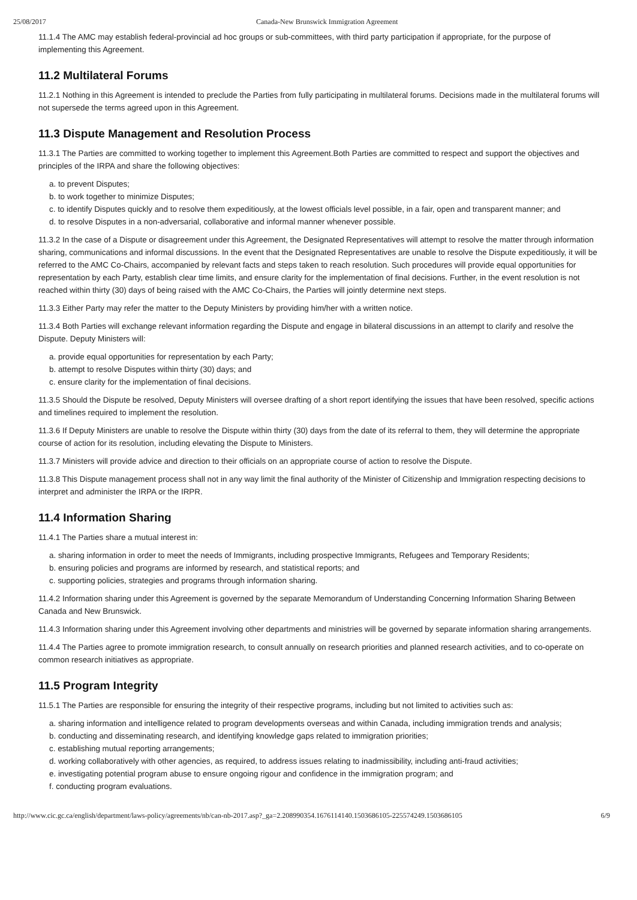25/08/2017 Canada-New Brunswick Immigration Agreement
11.1.4 The AMC may establish federal-provincial ad hoc groups or sub-committees, with third party participation if appropriate, for the purpose of implementing this Agreement.
11.2 Multilateral Forums
11.2.1 Nothing in this Agreement is intended to preclude the Parties from fully participating in multilateral forums. Decisions made in the multilateral forums will not supersede the terms agreed upon in this Agreement.
11.3 Dispute Management and Resolution Process
11.3.1 The Parties are committed to working together to implement this Agreement.Both Parties are committed to respect and support the objectives and principles of the IRPA and share the following objectives:
a. to prevent Disputes;
b. to work together to minimize Disputes;
c. to identify Disputes quickly and to resolve them expeditiously, at the lowest officials level possible, in a fair, open and transparent manner; and
d. to resolve Disputes in a non-adversarial, collaborative and informal manner whenever possible.
11.3.2 In the case of a Dispute or disagreement under this Agreement, the Designated Representatives will attempt to resolve the matter through information sharing, communications and informal discussions. In the event that the Designated Representatives are unable to resolve the Dispute expeditiously, it will be referred to the AMC Co-Chairs, accompanied by relevant facts and steps taken to reach resolution. Such procedures will provide equal opportunities for representation by each Party, establish clear time limits, and ensure clarity for the implementation of final decisions. Further, in the event resolution is not reached within thirty (30) days of being raised with the AMC Co-Chairs, the Parties will jointly determine next steps.
11.3.3 Either Party may refer the matter to the Deputy Ministers by providing him/her with a written notice.
11.3.4 Both Parties will exchange relevant information regarding the Dispute and engage in bilateral discussions in an attempt to clarify and resolve the Dispute. Deputy Ministers will:
a. provide equal opportunities for representation by each Party;
b. attempt to resolve Disputes within thirty (30) days; and
c. ensure clarity for the implementation of final decisions.
11.3.5 Should the Dispute be resolved, Deputy Ministers will oversee drafting of a short report identifying the issues that have been resolved, specific actions and timelines required to implement the resolution.
11.3.6 If Deputy Ministers are unable to resolve the Dispute within thirty (30) days from the date of its referral to them, they will determine the appropriate course of action for its resolution, including elevating the Dispute to Ministers.
11.3.7 Ministers will provide advice and direction to their officials on an appropriate course of action to resolve the Dispute.
11.3.8 This Dispute management process shall not in any way limit the final authority of the Minister of Citizenship and Immigration respecting decisions to interpret and administer the IRPA or the IRPR.
11.4 Information Sharing
11.4.1 The Parties share a mutual interest in:
a. sharing information in order to meet the needs of Immigrants, including prospective Immigrants, Refugees and Temporary Residents;
b. ensuring policies and programs are informed by research, and statistical reports; and
c. supporting policies, strategies and programs through information sharing.
11.4.2 Information sharing under this Agreement is governed by the separate Memorandum of Understanding Concerning Information Sharing Between Canada and New Brunswick.
11.4.3 Information sharing under this Agreement involving other departments and ministries will be governed by separate information sharing arrangements.
11.4.4 The Parties agree to promote immigration research, to consult annually on research priorities and planned research activities, and to co-operate on common research initiatives as appropriate.
11.5 Program Integrity
11.5.1 The Parties are responsible for ensuring the integrity of their respective programs, including but not limited to activities such as:
a. sharing information and intelligence related to program developments overseas and within Canada, including immigration trends and analysis;
b. conducting and disseminating research, and identifying knowledge gaps related to immigration priorities;
c. establishing mutual reporting arrangements;
d. working collaboratively with other agencies, as required, to address issues relating to inadmissibility, including anti-fraud activities;
e. investigating potential program abuse to ensure ongoing rigour and confidence in the immigration program; and
f. conducting program evaluations.
http://www.cic.gc.ca/english/department/laws-policy/agreements/nb/can-nb-2017.asp?_ga=2.208990354.1676114140.1503686105-225574249.1503686105 6/9